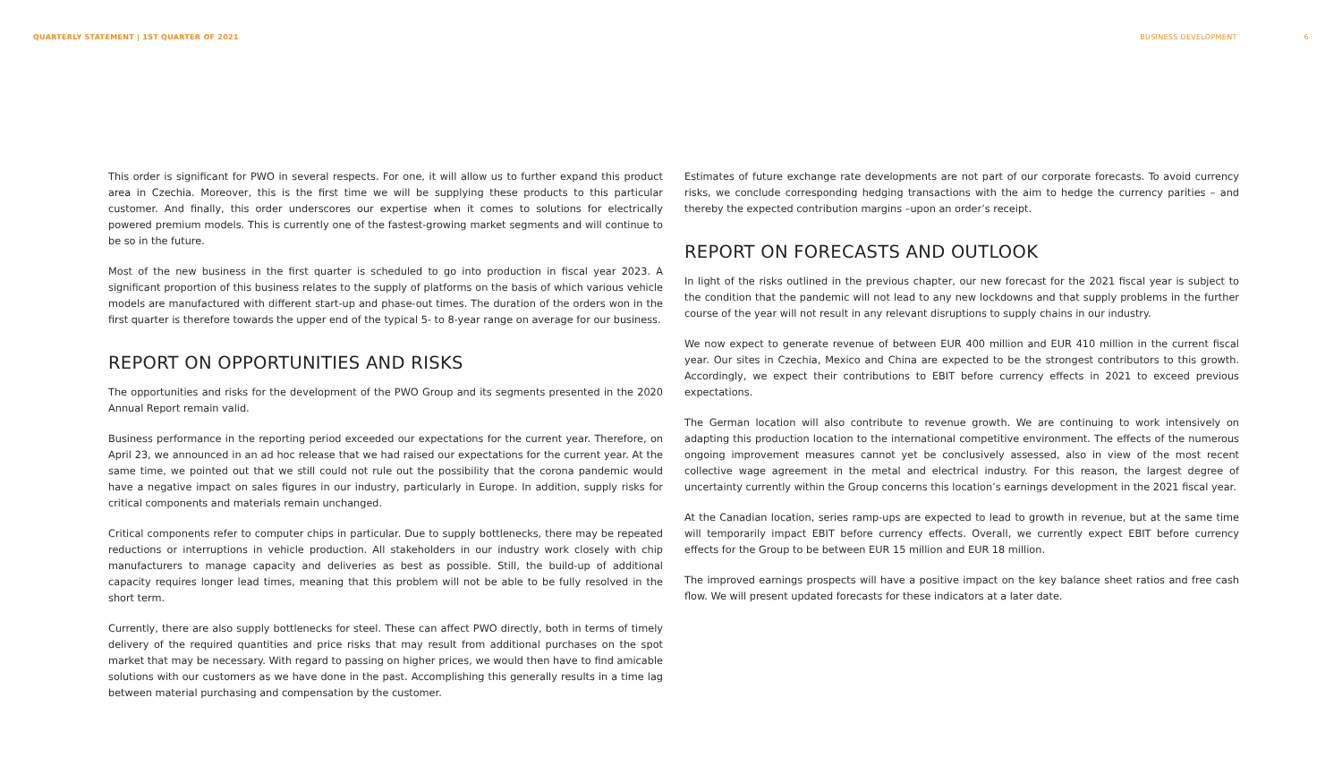QUARTERLY STATEMENT | 1ST QUARTER OF 2021
BUSINESS DEVELOPMENT 6
This order is significant for PWO in several respects. For one, it will allow us to further expand this product area in Czechia. Moreover, this is the first time we will be supplying these products to this particular customer. And finally, this order underscores our expertise when it comes to solutions for electrically powered premium models. This is currently one of the fastest-growing market segments and will continue to be so in the future.
Most of the new business in the first quarter is scheduled to go into production in fiscal year 2023. A significant proportion of this business relates to the supply of platforms on the basis of which various vehicle models are manufactured with different start-up and phase-out times. The duration of the orders won in the first quarter is therefore towards the upper end of the typical 5- to 8-year range on average for our business.
REPORT ON OPPORTUNITIES AND RISKS
The opportunities and risks for the development of the PWO Group and its segments presented in the 2020 Annual Report remain valid.
Business performance in the reporting period exceeded our expectations for the current year. Therefore, on April 23, we announced in an ad hoc release that we had raised our expectations for the current year. At the same time, we pointed out that we still could not rule out the possibility that the corona pandemic would have a negative impact on sales figures in our industry, particularly in Europe. In addition, supply risks for critical components and materials remain unchanged.
Critical components refer to computer chips in particular. Due to supply bottlenecks, there may be repeated reductions or interruptions in vehicle production. All stakeholders in our industry work closely with chip manufacturers to manage capacity and deliveries as best as possible. Still, the build-up of additional capacity requires longer lead times, meaning that this problem will not be able to be fully resolved in the short term.
Currently, there are also supply bottlenecks for steel. These can affect PWO directly, both in terms of timely delivery of the required quantities and price risks that may result from additional purchases on the spot market that may be necessary. With regard to passing on higher prices, we would then have to find amicable solutions with our customers as we have done in the past. Accomplishing this generally results in a time lag between material purchasing and compensation by the customer.
Estimates of future exchange rate developments are not part of our corporate forecasts. To avoid currency risks, we conclude corresponding hedging transactions with the aim to hedge the currency parities – and thereby the expected contribution margins –upon an order’s receipt.
REPORT ON FORECASTS AND OUTLOOK
In light of the risks outlined in the previous chapter, our new forecast for the 2021 fiscal year is subject to the condition that the pandemic will not lead to any new lockdowns and that supply problems in the further course of the year will not result in any relevant disruptions to supply chains in our industry.
We now expect to generate revenue of between EUR 400 million and EUR 410 million in the current fiscal year. Our sites in Czechia, Mexico and China are expected to be the strongest contributors to this growth. Accordingly, we expect their contributions to EBIT before currency effects in 2021 to exceed previous expectations.
The German location will also contribute to revenue growth. We are continuing to work intensively on adapting this production location to the international competitive environment. The effects of the numerous ongoing improvement measures cannot yet be conclusively assessed, also in view of the most recent collective wage agreement in the metal and electrical industry. For this reason, the largest degree of uncertainty currently within the Group concerns this location’s earnings development in the 2021 fiscal year.
At the Canadian location, series ramp-ups are expected to lead to growth in revenue, but at the same time will temporarily impact EBIT before currency effects. Overall, we currently expect EBIT before currency effects for the Group to be between EUR 15 million and EUR 18 million.
The improved earnings prospects will have a positive impact on the key balance sheet ratios and free cash flow. We will present updated forecasts for these indicators at a later date.